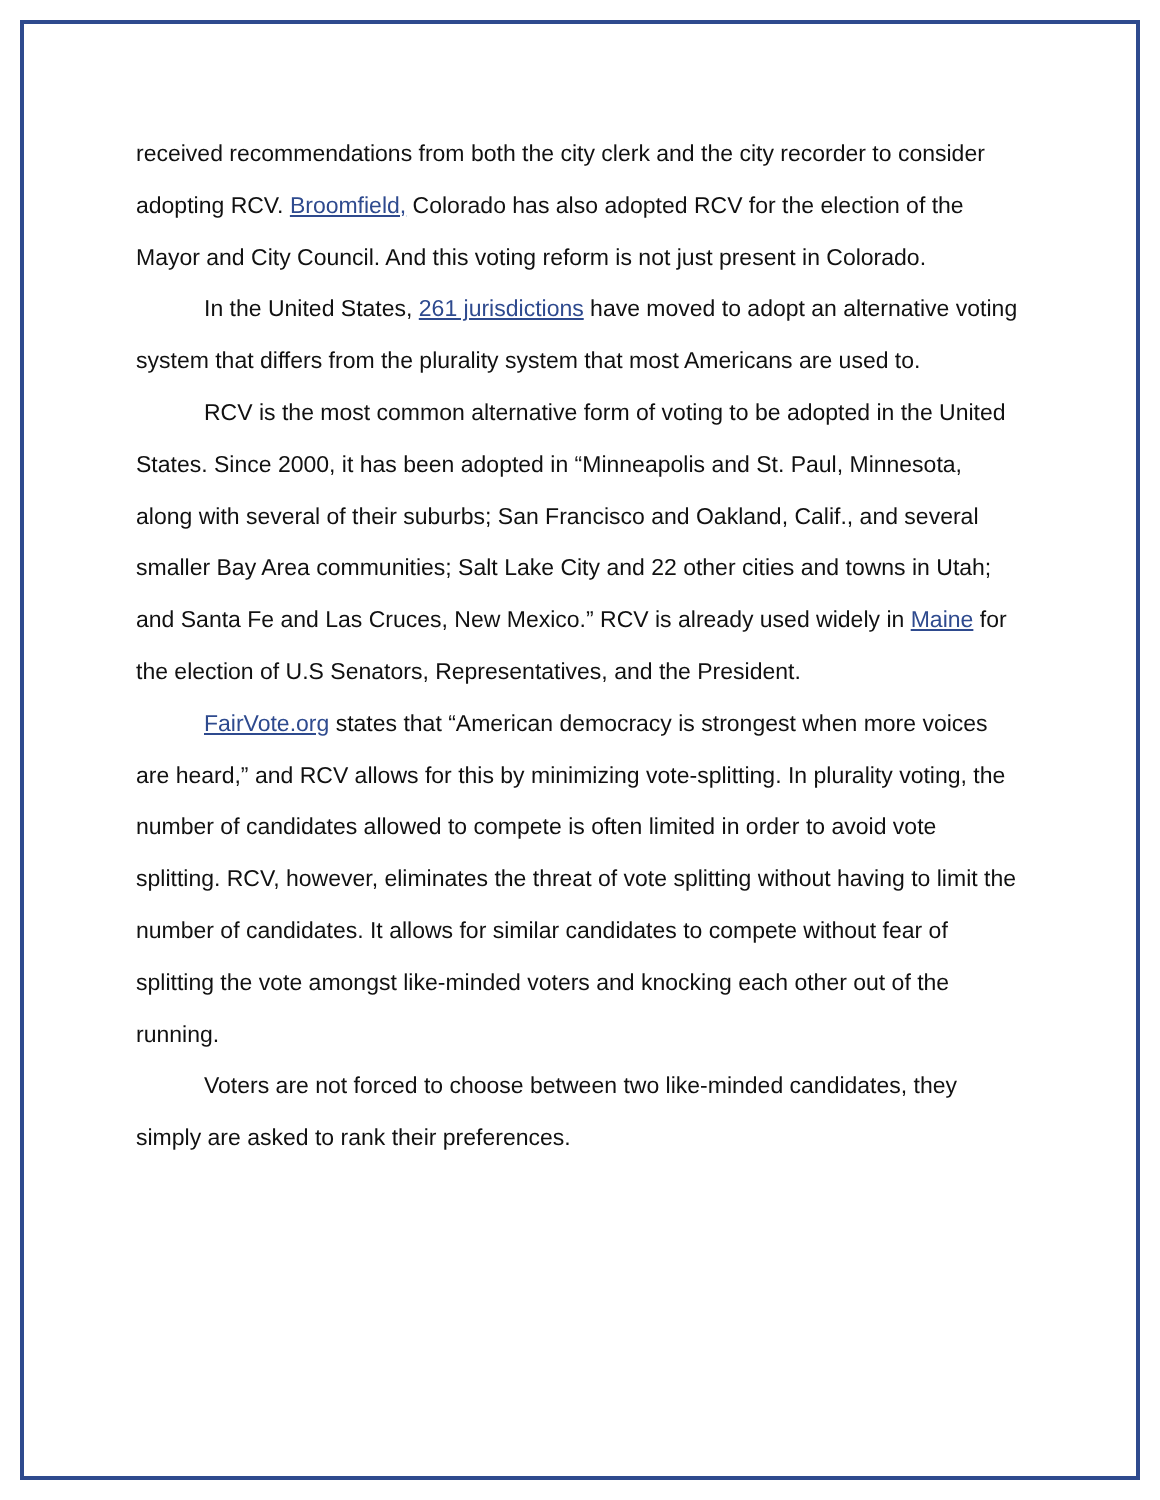received recommendations from both the city clerk and the city recorder to consider adopting RCV. Broomfield, Colorado has also adopted RCV for the election of the Mayor and City Council. And this voting reform is not just present in Colorado.
In the United States, 261 jurisdictions have moved to adopt an alternative voting system that differs from the plurality system that most Americans are used to.
RCV is the most common alternative form of voting to be adopted in the United States. Since 2000, it has been adopted in “Minneapolis and St. Paul, Minnesota, along with several of their suburbs; San Francisco and Oakland, Calif., and several smaller Bay Area communities; Salt Lake City and 22 other cities and towns in Utah; and Santa Fe and Las Cruces, New Mexico.” RCV is already used widely in Maine for the election of U.S Senators, Representatives, and the President.
FairVote.org states that “American democracy is strongest when more voices are heard,” and RCV allows for this by minimizing vote-splitting. In plurality voting, the number of candidates allowed to compete is often limited in order to avoid vote splitting. RCV, however, eliminates the threat of vote splitting without having to limit the number of candidates. It allows for similar candidates to compete without fear of splitting the vote amongst like-minded voters and knocking each other out of the running.
Voters are not forced to choose between two like-minded candidates, they simply are asked to rank their preferences.